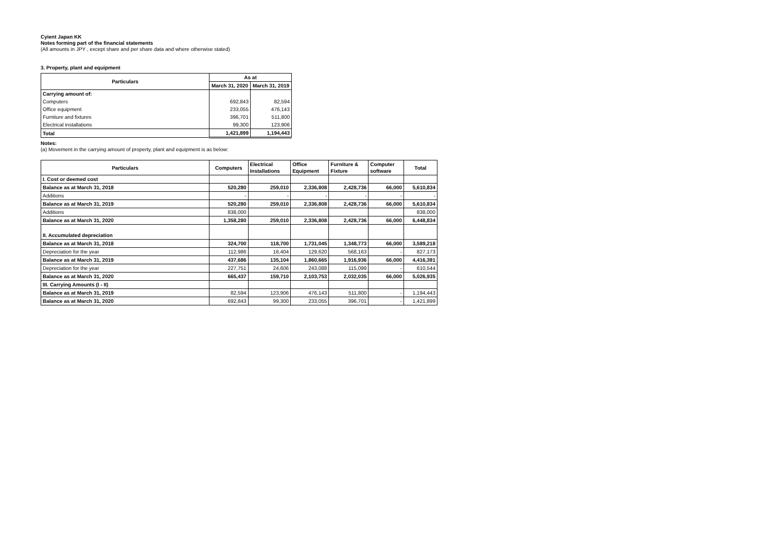Cyient Japan KK
Notes forming part of the financial statements
(All amounts in JPY , except share and per share data and where otherwise stated)
3. Property, plant and equipment
| Particulars | As at | |
| --- | --- | --- |
| | March 31, 2020 | March 31, 2019 |
| Carrying amount of: | | |
| Computers | 692,843 | 82,594 |
| Office equipment | 233,055 | 476,143 |
| Furniture and fixtures | 396,701 | 511,800 |
| Electrical installations | 99,300 | 123,906 |
| Total | 1,421,899 | 1,194,443 |
Notes:
(a) Movement in the carrying amount of property, plant and equipment is as below:
| Particulars | Computers | Electrical Installations | Office Equipment | Furniture & Fixture | Computer software | Total |
| --- | --- | --- | --- | --- | --- | --- |
| I. Cost or deemed cost | | | | | | |
| Balance as at March 31, 2018 | 520,280 | 259,010 | 2,336,808 | 2,428,736 | 66,000 | 5,610,834 |
| Additions | - | - | - | - | - | - |
| Balance as at March 31, 2019 | 520,280 | 259,010 | 2,336,808 | 2,428,736 | 66,000 | 5,610,834 |
| Additions | 838,000 | | | | | 838,000 |
| Balance as at March 31, 2020 | 1,358,280 | 259,010 | 2,336,808 | 2,428,736 | 66,000 | 6,448,834 |
| II. Accumulated depreciation | | | | | | |
| Balance as at March 31, 2018 | 324,700 | 118,700 | 1,731,045 | 1,348,773 | 66,000 | 3,589,218 |
| Depreciation for the year | 112,986 | 16,404 | 129,620 | 568,163 | - | 827,173 |
| Balance as at March 31, 2019 | 437,686 | 135,104 | 1,860,665 | 1,916,936 | 66,000 | 4,416,391 |
| Depreciation for the year | 227,751 | 24,606 | 243,088 | 115,099 | - | 610,544 |
| Balance as at March 31, 2020 | 665,437 | 159,710 | 2,103,753 | 2,032,035 | 66,000 | 5,026,935 |
| III. Carrying Amounts (I - II) | | | | | | |
| Balance as at March 31, 2019 | 82,594 | 123,906 | 476,143 | 511,800 | - | 1,194,443 |
| Balance as at March 31, 2020 | 692,843 | 99,300 | 233,055 | 396,701 | - | 1,421,899 |